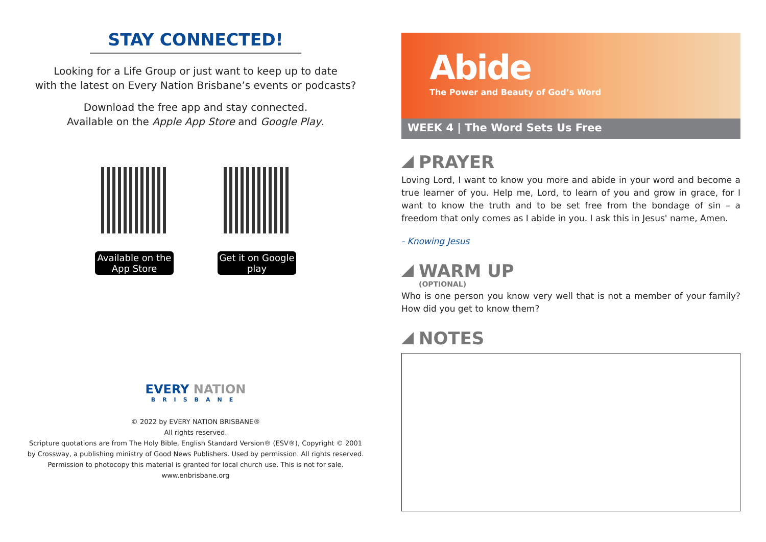STAY CONNECTED!
Looking for a Life Group or just want to keep up to date
with the latest on Every Nation Brisbane’s events or podcasts?
Download the free app and stay connected.
Available on the Apple App Store and Google Play.
Available on the App Store
Get it on Google play
EVERY NATION
BRISBANE
© 2022 by EVERY NATION BRISBANE®
All rights reserved.
Scripture quotations are from The Holy Bible, English Standard Version® (ESV®), Copyright © 2001
by Crossway, a publishing ministry of Good News Publishers. Used by permission. All rights reserved.
Permission to photocopy this material is granted for local church use. This is not for sale.
www.enbrisbane.org
Abide
The Power and Beauty of God’s Word
WEEK 4 | The Word Sets Us Free
PRAYER
Loving Lord, I want to know you more and abide in your word and become a true learner of you. Help me, Lord, to learn of you and grow in grace, for I want to know the truth and to be set free from the bondage of sin – a freedom that only comes as I abide in you. I ask this in Jesus' name, Amen.
- Knowing Jesus
WARM UP
(OPTIONAL)
Who is one person you know very well that is not a member of your family? How did you get to know them?
NOTES